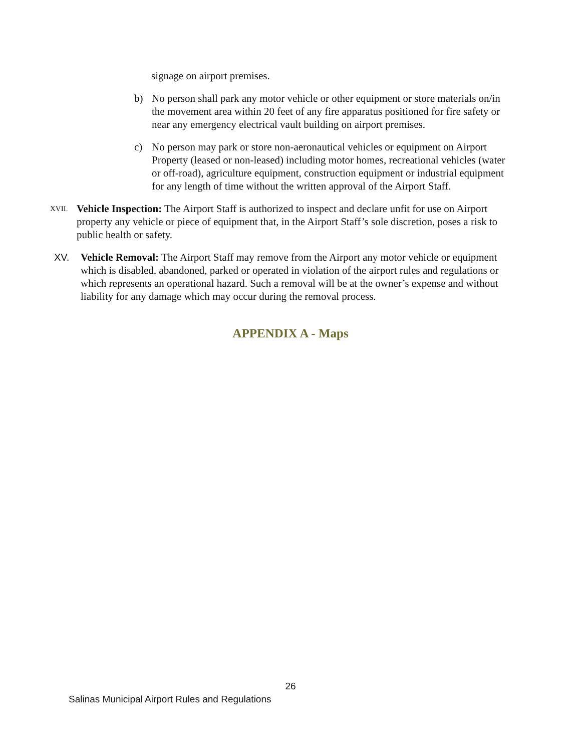signage on airport premises.
b) No person shall park any motor vehicle or other equipment or store materials on/in the movement area within 20 feet of any fire apparatus positioned for fire safety or near any emergency electrical vault building on airport premises.
c) No person may park or store non-aeronautical vehicles or equipment on Airport Property (leased or non-leased) including motor homes, recreational vehicles (water or off-road), agriculture equipment, construction equipment or industrial equipment for any length of time without the written approval of the Airport Staff.
XVII. Vehicle Inspection: The Airport Staff is authorized to inspect and declare unfit for use on Airport property any vehicle or piece of equipment that, in the Airport Staff’s sole discretion, poses a risk to public health or safety.
XV. Vehicle Removal: The Airport Staff may remove from the Airport any motor vehicle or equipment which is disabled, abandoned, parked or operated in violation of the airport rules and regulations or which represents an operational hazard. Such a removal will be at the owner’s expense and without liability for any damage which may occur during the removal process.
APPENDIX A - Maps
26
Salinas Municipal Airport Rules and Regulations